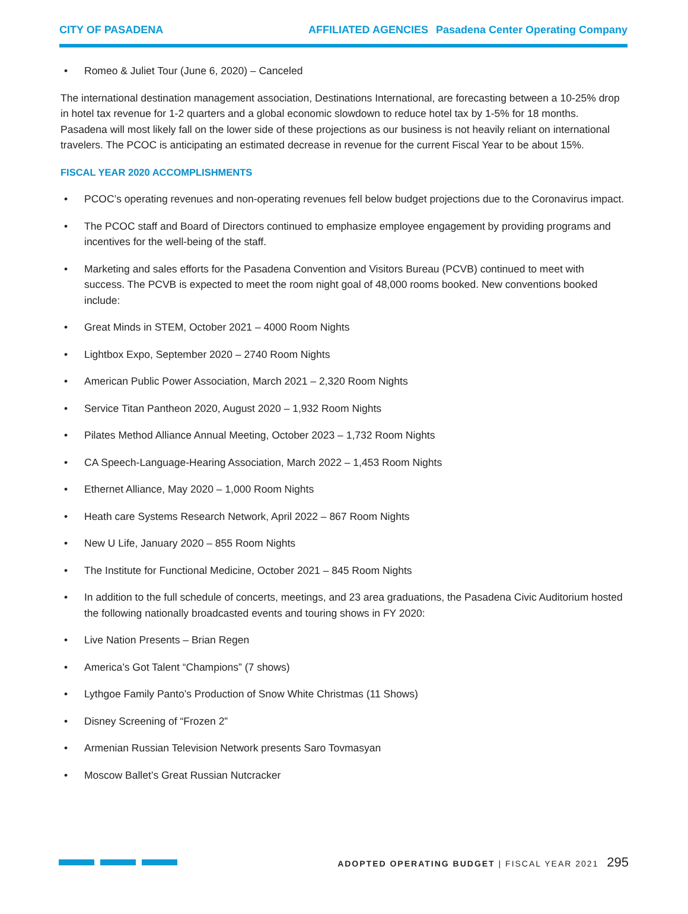CITY OF PASADENA AFFILIATED AGENCIES Pasadena Center Operating Company
• Romeo & Juliet Tour (June 6, 2020) – Canceled
The international destination management association, Destinations International, are forecasting between a 10-25% drop in hotel tax revenue for 1-2 quarters and a global economic slowdown to reduce hotel tax by 1-5% for 18 months. Pasadena will most likely fall on the lower side of these projections as our business is not heavily reliant on international travelers. The PCOC is anticipating an estimated decrease in revenue for the current Fiscal Year to be about 15%.
FISCAL YEAR 2020 ACCOMPLISHMENTS
• PCOC’s operating revenues and non-operating revenues fell below budget projections due to the Coronavirus impact.
• The PCOC staff and Board of Directors continued to emphasize employee engagement by providing programs and incentives for the well-being of the staff.
• Marketing and sales efforts for the Pasadena Convention and Visitors Bureau (PCVB) continued to meet with success. The PCVB is expected to meet the room night goal of 48,000 rooms booked. New conventions booked include:
• Great Minds in STEM, October 2021 – 4000 Room Nights
• Lightbox Expo, September 2020 – 2740 Room Nights
• American Public Power Association, March 2021 – 2,320 Room Nights
• Service Titan Pantheon 2020, August 2020 – 1,932 Room Nights
• Pilates Method Alliance Annual Meeting, October 2023 – 1,732 Room Nights
• CA Speech-Language-Hearing Association, March 2022 – 1,453 Room Nights
• Ethernet Alliance, May 2020 – 1,000 Room Nights
• Heath care Systems Research Network, April 2022 – 867 Room Nights
• New U Life, January 2020 – 855 Room Nights
• The Institute for Functional Medicine, October 2021 – 845 Room Nights
• In addition to the full schedule of concerts, meetings, and 23 area graduations, the Pasadena Civic Auditorium hosted the following nationally broadcasted events and touring shows in FY 2020:
• Live Nation Presents – Brian Regen
• America’s Got Talent “Champions” (7 shows)
• Lythgoe Family Panto’s Production of Snow White Christmas (11 Shows)
• Disney Screening of “Frozen 2”
• Armenian Russian Television Network presents Saro Tovmasyan
• Moscow Ballet’s Great Russian Nutcracker
ADOPTED OPERATING BUDGET | FISCAL YEAR 2021 295